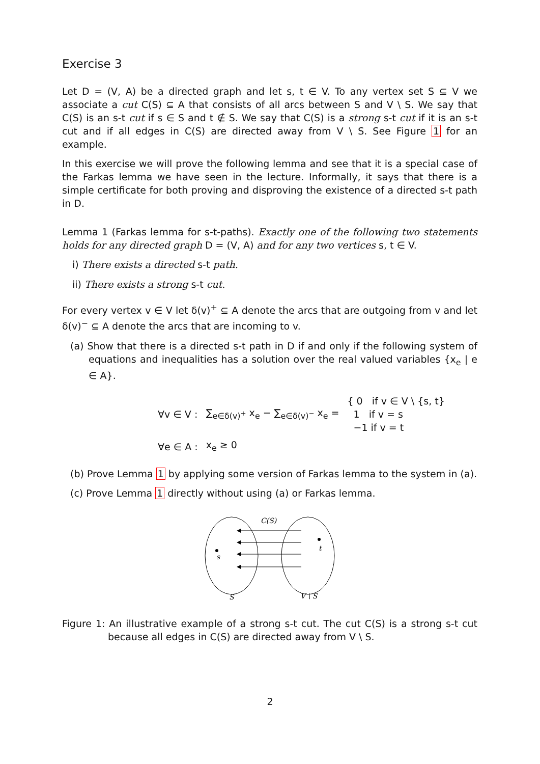Exercise 3
Let D = (V, A) be a directed graph and let s, t ∈ V. To any vertex set S ⊆ V we associate a cut C(S) ⊆ A that consists of all arcs between S and V \ S. We say that C(S) is an s-t cut if s ∈ S and t ∉ S. We say that C(S) is a strong s-t cut if it is an s-t cut and if all edges in C(S) are directed away from V \ S. See Figure 1 for an example.
In this exercise we will prove the following lemma and see that it is a special case of the Farkas lemma we have seen in the lecture. Informally, it says that there is a simple certificate for both proving and disproving the existence of a directed s-t path in D.
Lemma 1 (Farkas lemma for s-t-paths). Exactly one of the following two statements holds for any directed graph D = (V, A) and for any two vertices s, t ∈ V.
i) There exists a directed s-t path.
ii) There exists a strong s-t cut.
For every vertex v ∈ V let δ(v)<sup>+</sup> ⊆ A denote the arcs that are outgoing from v and let δ(v)<sup>−</sup> ⊆ A denote the arcs that are incoming to v.
(a) Show that there is a directed s-t path in D if and only if the following system of equations and inequalities has a solution over the real valued variables {x<sub>e</sub> | e ∈ A}.
| ∀v ∈ V : | ∑<sub>e∈δ(v)<sup>+</sup></sub> x<sub>e</sub> − ∑<sub>e∈δ(v)<sup>−</sup></sub> x<sub>e</sub> = | { 0 if v ∈ V \ {s, t} 1 if v = s −1 if v = t |
| ∀e ∈ A : | x<sub>e</sub> ≥ 0 | |
(b) Prove Lemma 1 by applying some version of Farkas lemma to the system in (a).
(c) Prove Lemma 1 directly without using (a) or Farkas lemma.
s
t
C(S)
S
V \ S
Figure 1: An illustrative example of a strong s-t cut. The cut C(S) is a strong s-t cut because all edges in C(S) are directed away from V \ S.
2